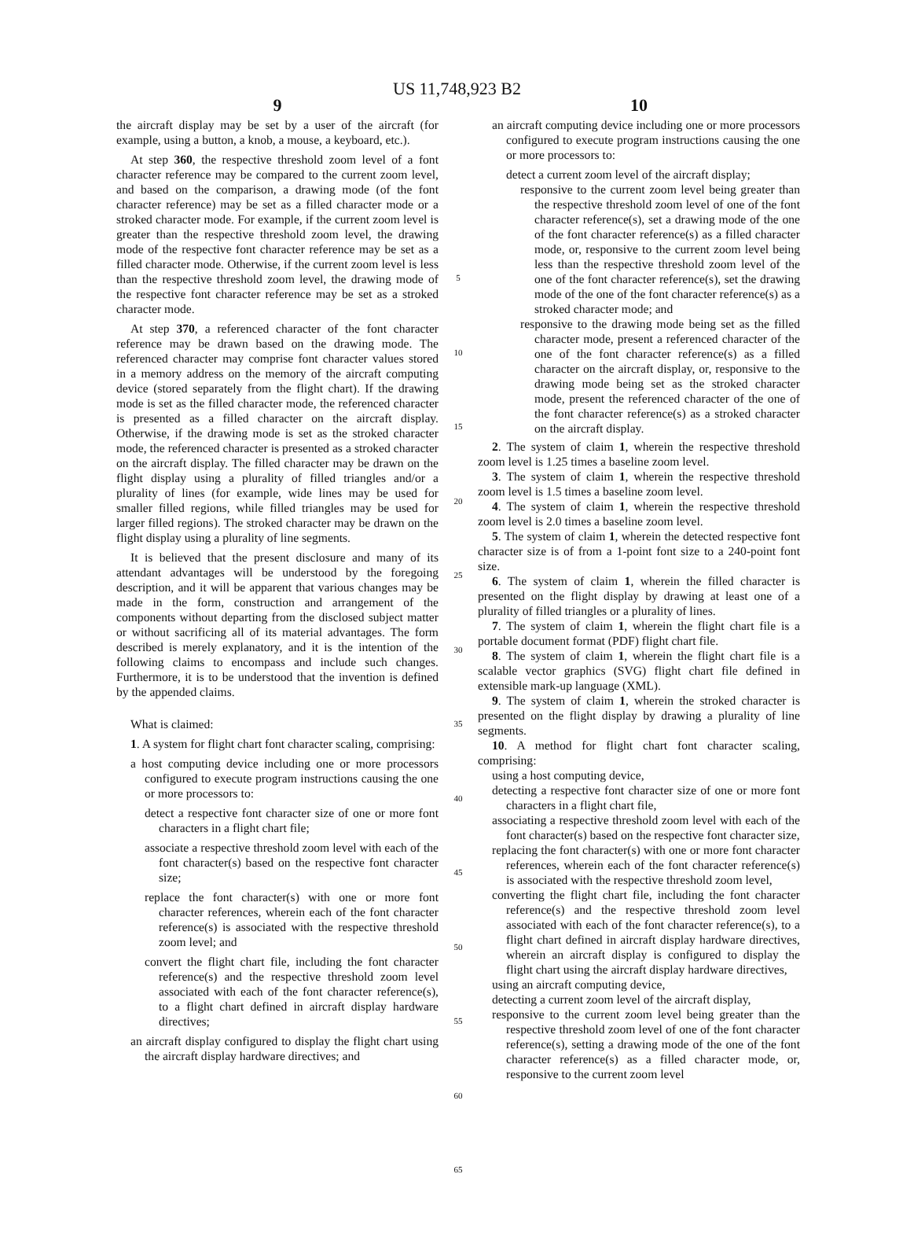US 11,748,923 B2
9
the aircraft display may be set by a user of the aircraft (for example, using a button, a knob, a mouse, a keyboard, etc.).
At step 360, the respective threshold zoom level of a font character reference may be compared to the current zoom level, and based on the comparison, a drawing mode (of the font character reference) may be set as a filled character mode or a stroked character mode. For example, if the current zoom level is greater than the respective threshold zoom level, the drawing mode of the respective font character reference may be set as a filled character mode. Otherwise, if the current zoom level is less than the respective threshold zoom level, the drawing mode of the respective font character reference may be set as a stroked character mode.
At step 370, a referenced character of the font character reference may be drawn based on the drawing mode. The referenced character may comprise font character values stored in a memory address on the memory of the aircraft computing device (stored separately from the flight chart). If the drawing mode is set as the filled character mode, the referenced character is presented as a filled character on the aircraft display. Otherwise, if the drawing mode is set as the stroked character mode, the referenced character is presented as a stroked character on the aircraft display. The filled character may be drawn on the flight display using a plurality of filled triangles and/or a plurality of lines (for example, wide lines may be used for smaller filled regions, while filled triangles may be used for larger filled regions). The stroked character may be drawn on the flight display using a plurality of line segments.
It is believed that the present disclosure and many of its attendant advantages will be understood by the foregoing description, and it will be apparent that various changes may be made in the form, construction and arrangement of the components without departing from the disclosed subject matter or without sacrificing all of its material advantages. The form described is merely explanatory, and it is the intention of the following claims to encompass and include such changes. Furthermore, it is to be understood that the invention is defined by the appended claims.
What is claimed:
1. A system for flight chart font character scaling, comprising:
a host computing device including one or more processors configured to execute program instructions causing the one or more processors to:
detect a respective font character size of one or more font characters in a flight chart file;
associate a respective threshold zoom level with each of the font character(s) based on the respective font character size;
replace the font character(s) with one or more font character references, wherein each of the font character reference(s) is associated with the respective threshold zoom level; and
convert the flight chart file, including the font character reference(s) and the respective threshold zoom level associated with each of the font character reference(s), to a flight chart defined in aircraft display hardware directives;
an aircraft display configured to display the flight chart using the aircraft display hardware directives; and
5
10
15
20
25
30
35
40
45
50
55
60
65
10
an aircraft computing device including one or more processors configured to execute program instructions causing the one or more processors to:
detect a current zoom level of the aircraft display;
responsive to the current zoom level being greater than the respective threshold zoom level of one of the font character reference(s), set a drawing mode of the one of the font character reference(s) as a filled character mode, or, responsive to the current zoom level being less than the respective threshold zoom level of the one of the font character reference(s), set the drawing mode of the one of the font character reference(s) as a stroked character mode; and
responsive to the drawing mode being set as the filled character mode, present a referenced character of the one of the font character reference(s) as a filled character on the aircraft display, or, responsive to the drawing mode being set as the stroked character mode, present the referenced character of the one of the font character reference(s) as a stroked character on the aircraft display.
2. The system of claim 1, wherein the respective threshold zoom level is 1.25 times a baseline zoom level.
3. The system of claim 1, wherein the respective threshold zoom level is 1.5 times a baseline zoom level.
4. The system of claim 1, wherein the respective threshold zoom level is 2.0 times a baseline zoom level.
5. The system of claim 1, wherein the detected respective font character size is of from a 1-point font size to a 240-point font size.
6. The system of claim 1, wherein the filled character is presented on the flight display by drawing at least one of a plurality of filled triangles or a plurality of lines.
7. The system of claim 1, wherein the flight chart file is a portable document format (PDF) flight chart file.
8. The system of claim 1, wherein the flight chart file is a scalable vector graphics (SVG) flight chart file defined in extensible mark-up language (XML).
9. The system of claim 1, wherein the stroked character is presented on the flight display by drawing a plurality of line segments.
10. A method for flight chart font character scaling, comprising:
using a host computing device,
detecting a respective font character size of one or more font characters in a flight chart file,
associating a respective threshold zoom level with each of the font character(s) based on the respective font character size,
replacing the font character(s) with one or more font character references, wherein each of the font character reference(s) is associated with the respective threshold zoom level,
converting the flight chart file, including the font character reference(s) and the respective threshold zoom level associated with each of the font character reference(s), to a flight chart defined in aircraft display hardware directives, wherein an aircraft display is configured to display the flight chart using the aircraft display hardware directives,
using an aircraft computing device,
detecting a current zoom level of the aircraft display,
responsive to the current zoom level being greater than the respective threshold zoom level of one of the font character reference(s), setting a drawing mode of the one of the font character reference(s) as a filled character mode, or, responsive to the current zoom level